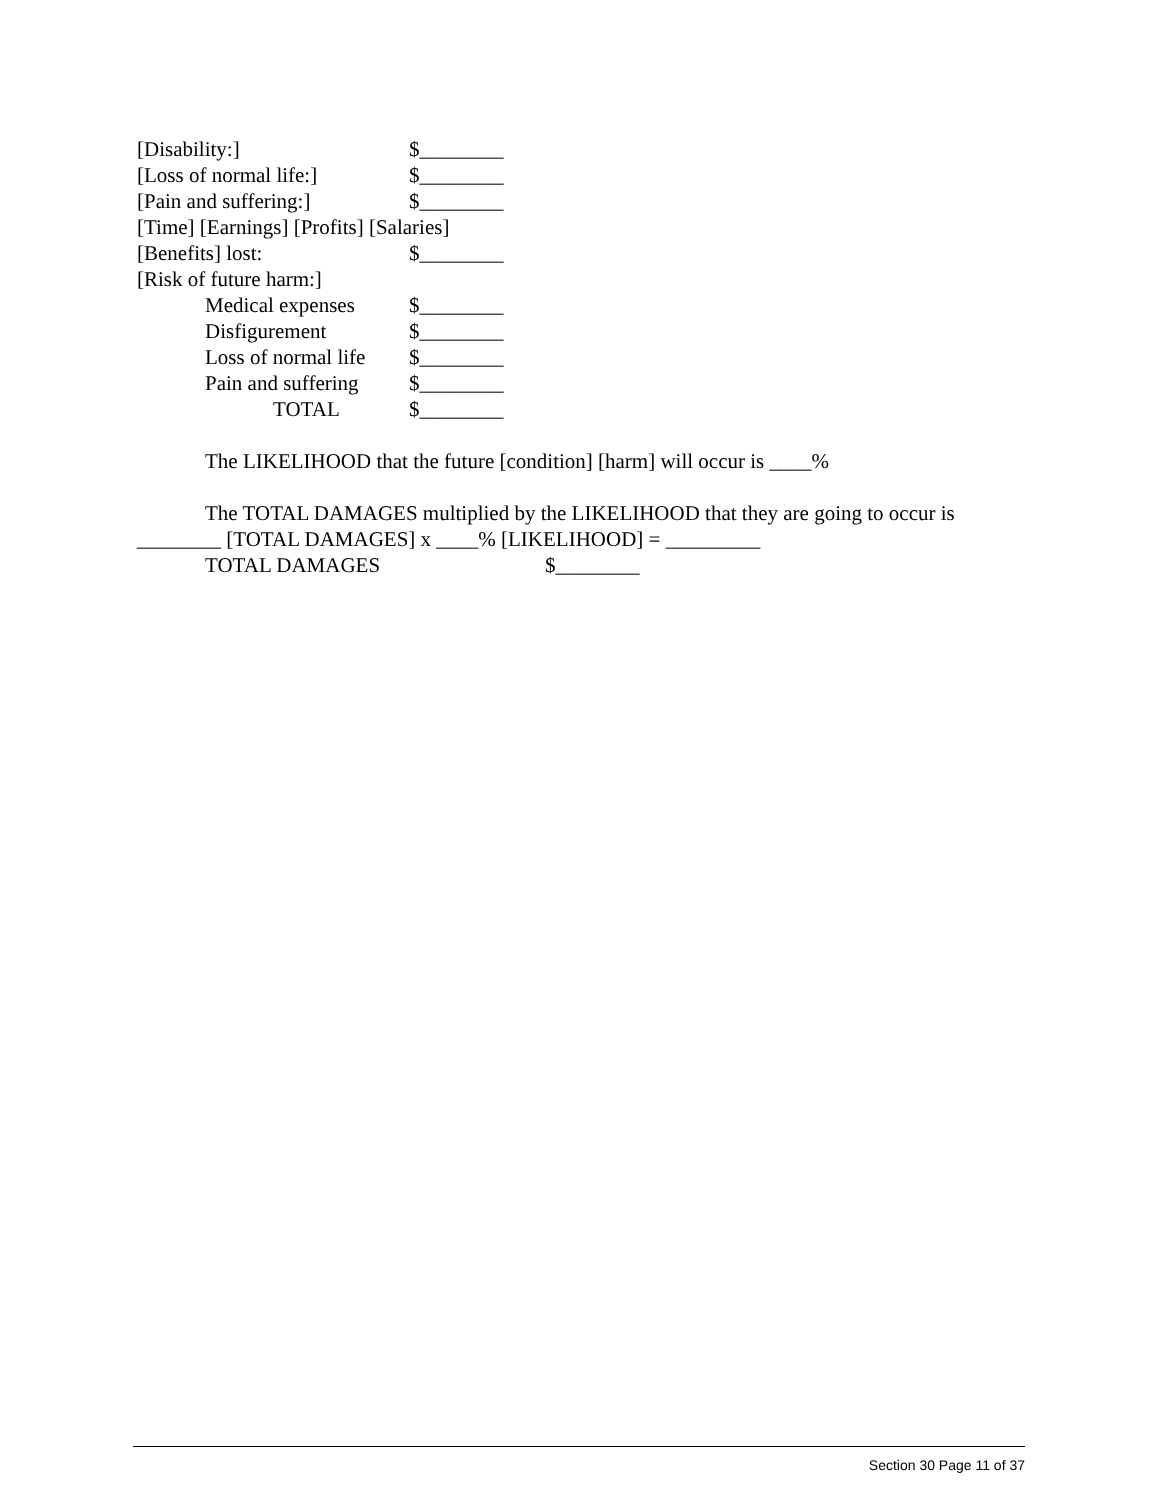[Disability:] $________
[Loss of normal life:] $________
[Pain and suffering:] $________
[Time] [Earnings] [Profits] [Salaries]
[Benefits] lost: $________
[Risk of future harm:]
Medical expenses $________
Disfigurement $________
Loss of normal life $________
Pain and suffering $________
TOTAL $________
The LIKELIHOOD that the future [condition] [harm] will occur is ____%
The TOTAL DAMAGES multiplied by the LIKELIHOOD that they are going to occur is ________ [TOTAL DAMAGES] x ____% [LIKELIHOOD] = _________
TOTAL DAMAGES $________
Section 30 Page 11 of 37